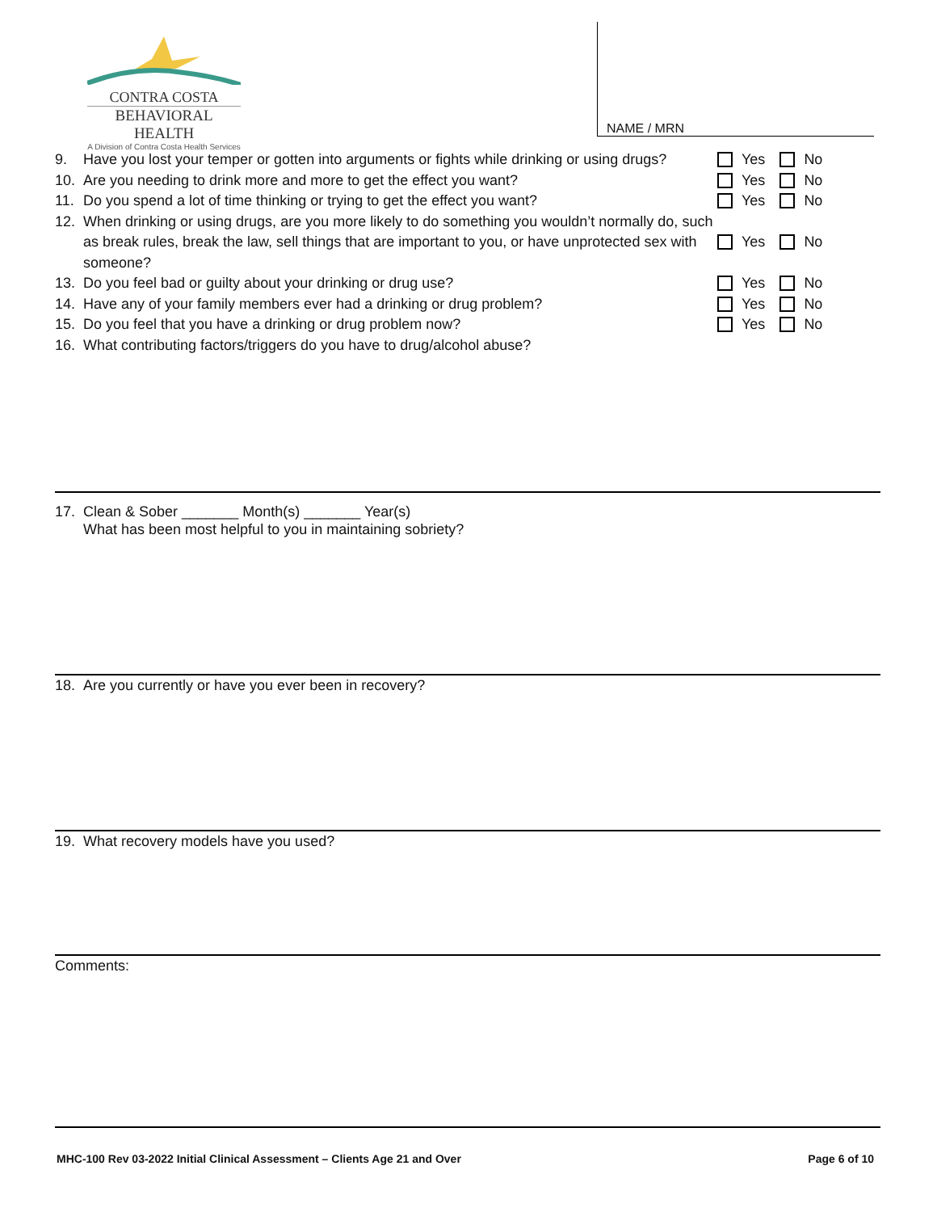CONTRA COSTA
BEHAVIORAL HEALTH
A Division of Contra Costa Health Services
NAME / MRN
9. Have you lost your temper or gotten into arguments or fights while drinking or using drugs? Yes No
10. Are you needing to drink more and more to get the effect you want? Yes No
11. Do you spend a lot of time thinking or trying to get the effect you want? Yes No
12. When drinking or using drugs, are you more likely to do something you wouldn’t normally do, such as break rules, break the law, sell things that are important to you, or have unprotected sex with someone? Yes No
13. Do you feel bad or guilty about your drinking or drug use? Yes No
14. Have any of your family members ever had a drinking or drug problem? Yes No
15. Do you feel that you have a drinking or drug problem now? Yes No
16. What contributing factors/triggers do you have to drug/alcohol abuse?
17. Clean & Sober _______ Month(s) _______ Year(s)
What has been most helpful to you in maintaining sobriety?
18. Are you currently or have you ever been in recovery?
19. What recovery models have you used?
Comments:
MHC-100 Rev 03-2022 Initial Clinical Assessment – Clients Age 21 and Over Page 6 of 10